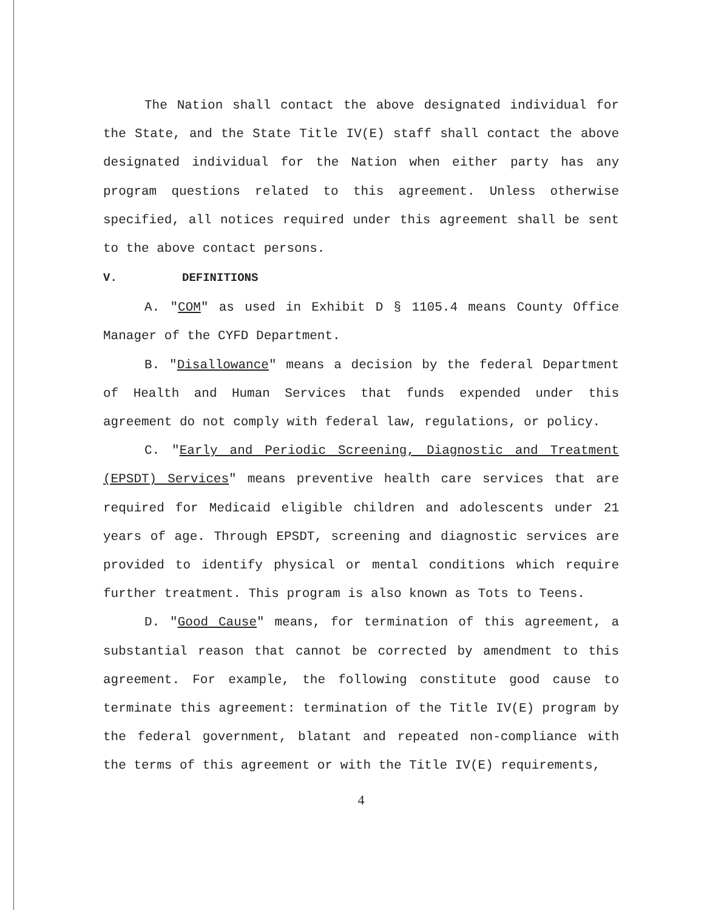The Nation shall contact the above designated individual for the State, and the State Title IV(E) staff shall contact the above designated individual for the Nation when either party has any program questions related to this agreement. Unless otherwise specified, all notices required under this agreement shall be sent to the above contact persons.
V. DEFINITIONS
A. "COM" as used in Exhibit D § 1105.4 means County Office Manager of the CYFD Department.
B. "Disallowance" means a decision by the federal Department of Health and Human Services that funds expended under this agreement do not comply with federal law, regulations, or policy.
C. "Early and Periodic Screening, Diagnostic and Treatment (EPSDT) Services" means preventive health care services that are required for Medicaid eligible children and adolescents under 21 years of age. Through EPSDT, screening and diagnostic services are provided to identify physical or mental conditions which require further treatment. This program is also known as Tots to Teens.
D. "Good Cause" means, for termination of this agreement, a substantial reason that cannot be corrected by amendment to this agreement. For example, the following constitute good cause to terminate this agreement: termination of the Title IV(E) program by the federal government, blatant and repeated non-compliance with the terms of this agreement or with the Title IV(E) requirements,
4